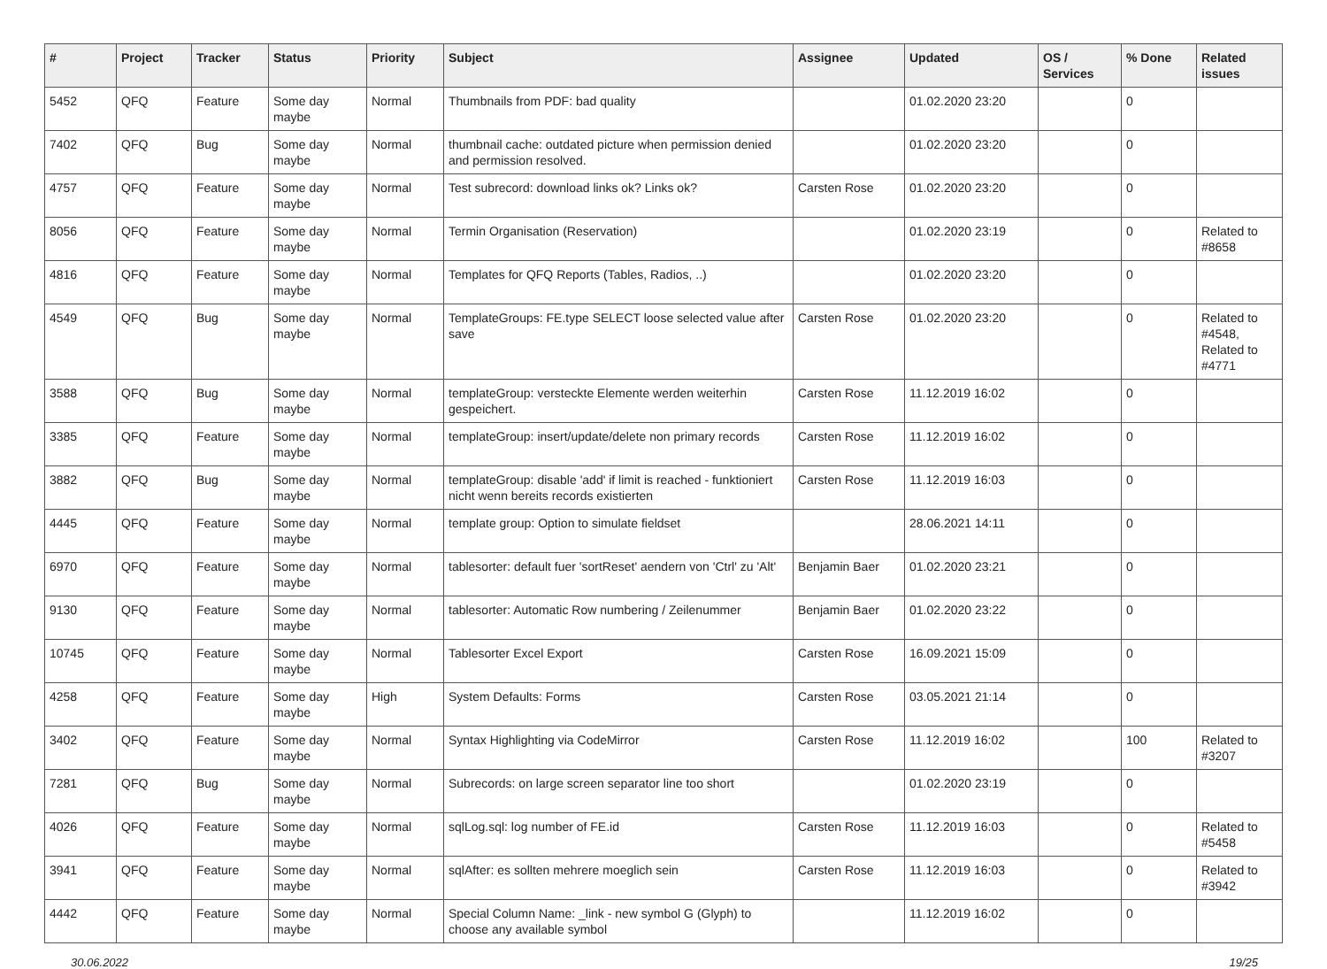| # | Project | Tracker | Status | Priority | Subject | Assignee | Updated | OS / Services | % Done | Related issues |
| --- | --- | --- | --- | --- | --- | --- | --- | --- | --- | --- |
| 5452 | QFQ | Feature | Some day maybe | Normal | Thumbnails from PDF: bad quality | | 01.02.2020 23:20 | | 0 | |
| 7402 | QFQ | Bug | Some day maybe | Normal | thumbnail cache: outdated picture when permission denied and permission resolved. | | 01.02.2020 23:20 | | 0 | |
| 4757 | QFQ | Feature | Some day maybe | Normal | Test subrecord: download links ok? Links ok? | Carsten Rose | 01.02.2020 23:20 | | 0 | |
| 8056 | QFQ | Feature | Some day maybe | Normal | Termin Organisation (Reservation) | | 01.02.2020 23:19 | | 0 | Related to #8658 |
| 4816 | QFQ | Feature | Some day maybe | Normal | Templates for QFQ Reports (Tables, Radios, ..) | | 01.02.2020 23:20 | | 0 | |
| 4549 | QFQ | Bug | Some day maybe | Normal | TemplateGroups: FE.type SELECT loose selected value after save | Carsten Rose | 01.02.2020 23:20 | | 0 | Related to #4548, Related to #4771 |
| 3588 | QFQ | Bug | Some day maybe | Normal | templateGroup: versteckte Elemente werden weiterhin gespeichert. | Carsten Rose | 11.12.2019 16:02 | | 0 | |
| 3385 | QFQ | Feature | Some day maybe | Normal | templateGroup: insert/update/delete non primary records | Carsten Rose | 11.12.2019 16:02 | | 0 | |
| 3882 | QFQ | Bug | Some day maybe | Normal | templateGroup: disable 'add' if limit is reached - funktioniert nicht wenn bereits records existierten | Carsten Rose | 11.12.2019 16:03 | | 0 | |
| 4445 | QFQ | Feature | Some day maybe | Normal | template group: Option to simulate fieldset | | 28.06.2021 14:11 | | 0 | |
| 6970 | QFQ | Feature | Some day maybe | Normal | tablesorter: default fuer 'sortReset' aendern von 'Ctrl' zu 'Alt' | Benjamin Baer | 01.02.2020 23:21 | | 0 | |
| 9130 | QFQ | Feature | Some day maybe | Normal | tablesorter: Automatic Row numbering / Zeilenummer | Benjamin Baer | 01.02.2020 23:22 | | 0 | |
| 10745 | QFQ | Feature | Some day maybe | Normal | Tablesorter Excel Export | Carsten Rose | 16.09.2021 15:09 | | 0 | |
| 4258 | QFQ | Feature | Some day maybe | High | System Defaults: Forms | Carsten Rose | 03.05.2021 21:14 | | 0 | |
| 3402 | QFQ | Feature | Some day maybe | Normal | Syntax Highlighting via CodeMirror | Carsten Rose | 11.12.2019 16:02 | | 100 | Related to #3207 |
| 7281 | QFQ | Bug | Some day maybe | Normal | Subrecords: on large screen separator line too short | | 01.02.2020 23:19 | | 0 | |
| 4026 | QFQ | Feature | Some day maybe | Normal | sqlLog.sql: log number of FE.id | Carsten Rose | 11.12.2019 16:03 | | 0 | Related to #5458 |
| 3941 | QFQ | Feature | Some day maybe | Normal | sqlAfter: es sollten mehrere moeglich sein | Carsten Rose | 11.12.2019 16:03 | | 0 | Related to #3942 |
| 4442 | QFQ | Feature | Some day maybe | Normal | Special Column Name: _link - new symbol G (Glyph) to choose any available symbol | | 11.12.2019 16:02 | | 0 | |
30.06.2022 19/25